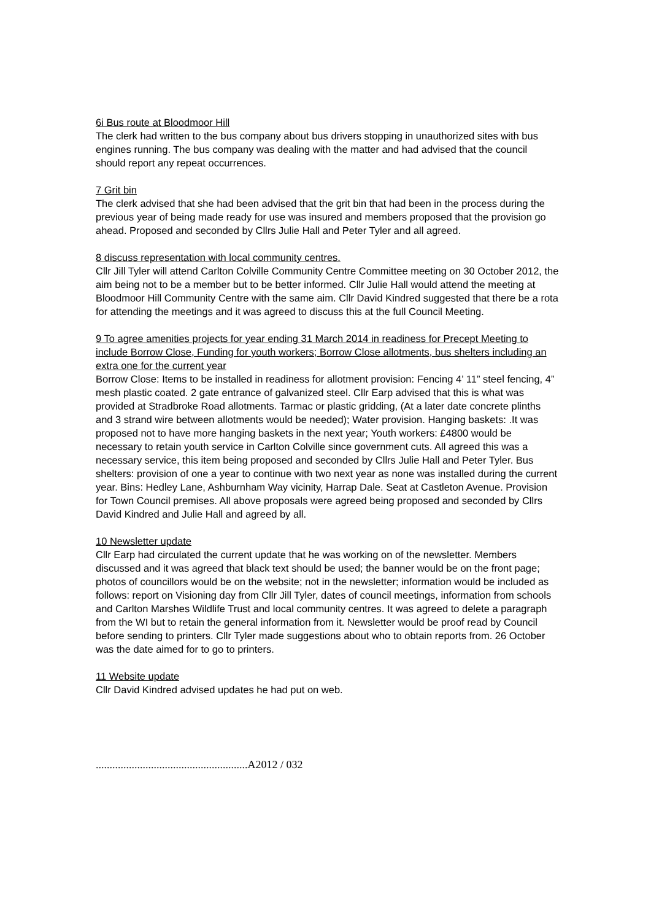6i Bus route at Bloodmoor Hill
The clerk had written to the bus company about bus drivers stopping in unauthorized sites with bus engines running. The bus company was dealing with the matter and had advised that the council should report any repeat occurrences.
7 Grit bin
The clerk advised that she had been advised that the grit bin that had been in the process during the previous year of being made ready for use was insured and members proposed that the provision go ahead. Proposed and seconded by Cllrs Julie Hall and Peter Tyler and all agreed.
8 discuss representation with local community centres.
Cllr Jill Tyler will attend Carlton Colville Community Centre Committee meeting on 30 October 2012, the aim being not to be a member but to be better informed. Cllr Julie Hall would attend the meeting at Bloodmoor Hill Community Centre with the same aim. Cllr David Kindred suggested that there be a rota for attending the meetings and it was agreed to discuss this at the full Council Meeting.
9 To agree amenities projects for year ending 31 March 2014 in readiness for Precept Meeting to include Borrow Close, Funding for youth workers; Borrow Close allotments, bus shelters including an extra one for the current year
Borrow Close: Items to be installed in readiness for allotment provision: Fencing 4’ 11” steel fencing, 4” mesh plastic coated. 2 gate entrance of galvanized steel. Cllr Earp advised that this is what was provided at Stradbroke Road allotments. Tarmac or plastic gridding, (At a later date concrete plinths and 3 strand wire between allotments would be needed); Water provision. Hanging baskets: .It was proposed not to have more hanging baskets in the next year; Youth workers: £4800 would be necessary to retain youth service in Carlton Colville since government cuts. All agreed this was a necessary service, this item being proposed and seconded by Cllrs Julie Hall and Peter Tyler. Bus shelters: provision of one a year to continue with two next year as none was installed during the current year. Bins: Hedley Lane, Ashburnham Way vicinity, Harrap Dale. Seat at Castleton Avenue. Provision for Town Council premises. All above proposals were agreed being proposed and seconded by Cllrs David Kindred and Julie Hall and agreed by all.
10 Newsletter update
Cllr Earp had circulated the current update that he was working on of the newsletter. Members discussed and it was agreed that black text should be used; the banner would be on the front page; photos of councillors would be on the website; not in the newsletter; information would be included as follows: report on Visioning day from Cllr Jill Tyler, dates of council meetings, information from schools and Carlton Marshes Wildlife Trust and local community centres. It was agreed to delete a paragraph from the WI but to retain the general information from it. Newsletter would be proof read by Council before sending to printers. Cllr Tyler made suggestions about who to obtain reports from. 26 October was the date aimed for to go to printers.
11 Website update
Cllr David Kindred advised updates he had put on web.
.......................................................A2012 / 032